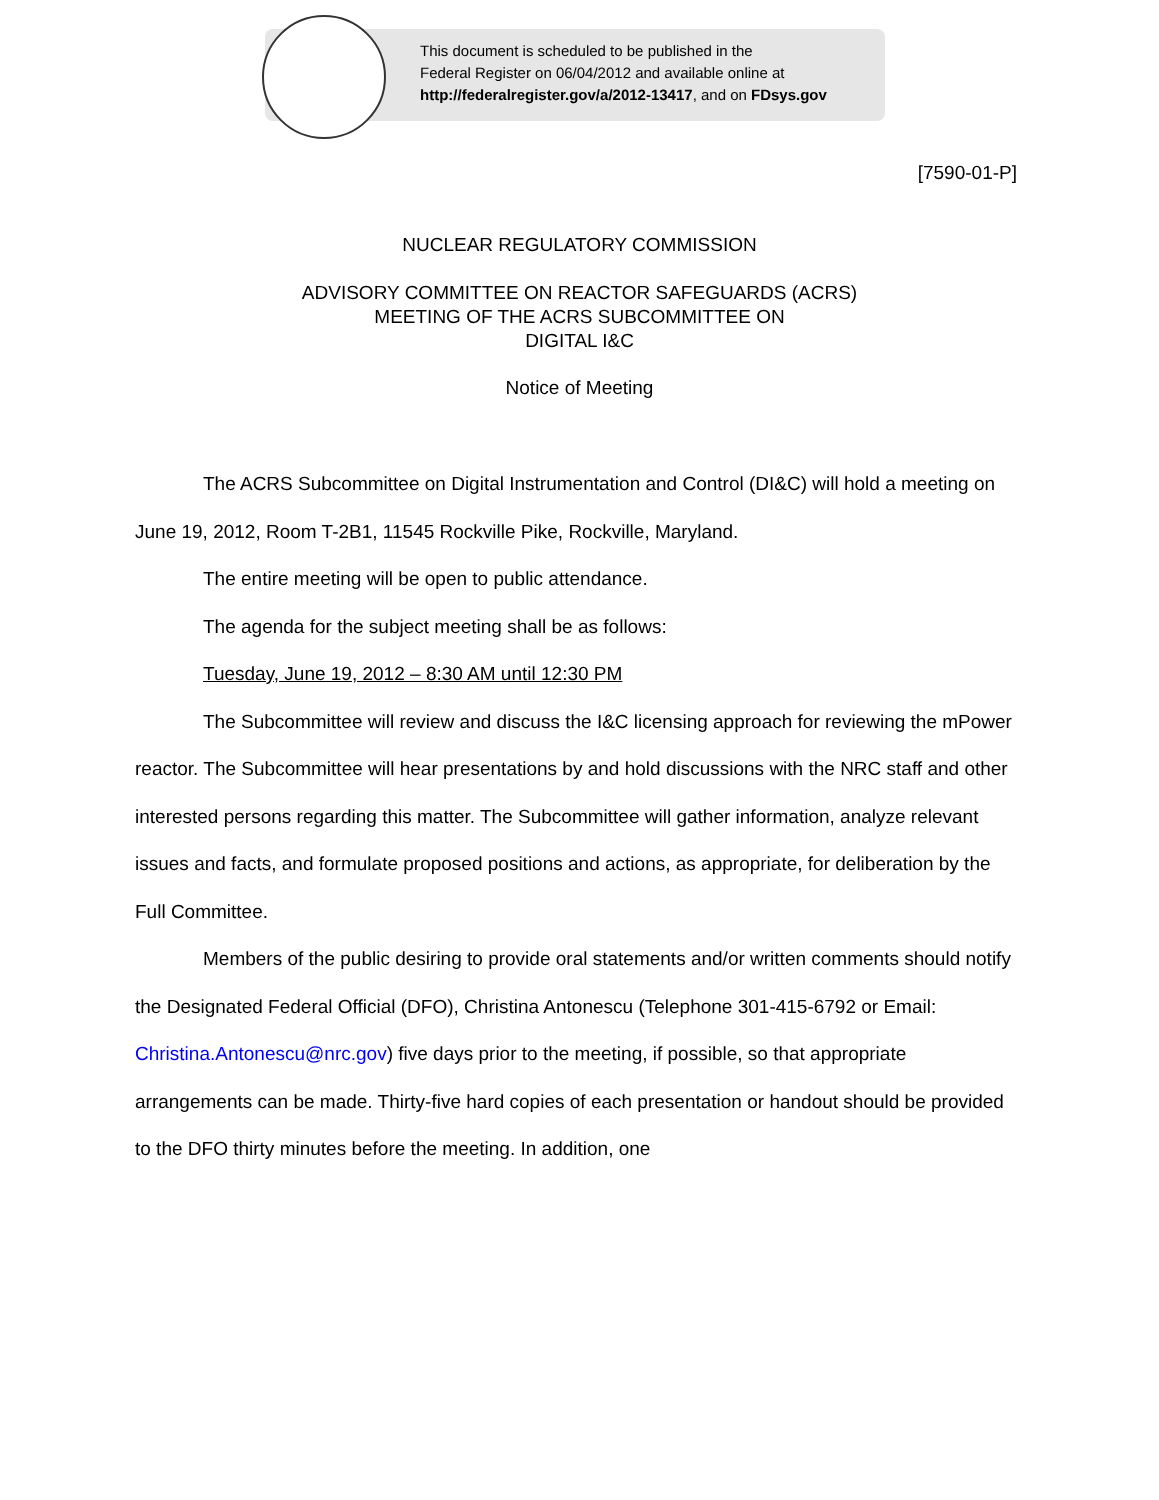This document is scheduled to be published in the
Federal Register on 06/04/2012 and available online at
http://federalregister.gov/a/2012-13417, and on FDsys.gov
[7590-01-P]
NUCLEAR REGULATORY COMMISSION
ADVISORY COMMITTEE ON REACTOR SAFEGUARDS (ACRS)
MEETING OF THE ACRS SUBCOMMITTEE ON
DIGITAL I&C
Notice of Meeting
The ACRS Subcommittee on Digital Instrumentation and Control (DI&C) will hold a meeting on June 19, 2012, Room T-2B1, 11545 Rockville Pike, Rockville, Maryland.
The entire meeting will be open to public attendance.
The agenda for the subject meeting shall be as follows:
Tuesday, June 19, 2012 – 8:30 AM until 12:30 PM
The Subcommittee will review and discuss the I&C licensing approach for reviewing the mPower reactor. The Subcommittee will hear presentations by and hold discussions with the NRC staff and other interested persons regarding this matter. The Subcommittee will gather information, analyze relevant issues and facts, and formulate proposed positions and actions, as appropriate, for deliberation by the Full Committee.
Members of the public desiring to provide oral statements and/or written comments should notify the Designated Federal Official (DFO), Christina Antonescu (Telephone 301-415-6792 or Email: Christina.Antonescu@nrc.gov) five days prior to the meeting, if possible, so that appropriate arrangements can be made. Thirty-five hard copies of each presentation or handout should be provided to the DFO thirty minutes before the meeting. In addition, one